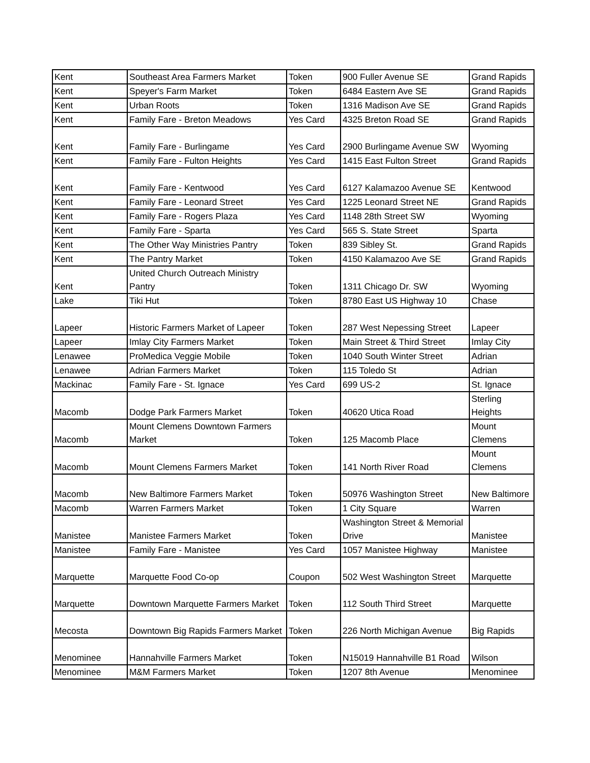| Kent | Southeast Area Farmers Market | Token | 900 Fuller Avenue SE | Grand Rapids |
| Kent | Speyer's Farm Market | Token | 6484 Eastern Ave SE | Grand Rapids |
| Kent | Urban Roots | Token | 1316 Madison Ave SE | Grand Rapids |
| Kent | Family Fare - Breton Meadows | Yes Card | 4325 Breton Road SE | Grand Rapids |
| Kent | Family Fare - Burlingame | Yes Card | 2900 Burlingame Avenue SW | Wyoming |
| Kent | Family Fare - Fulton Heights | Yes Card | 1415 East Fulton Street | Grand Rapids |
| Kent | Family Fare - Kentwood | Yes Card | 6127 Kalamazoo Avenue SE | Kentwood |
| Kent | Family Fare - Leonard Street | Yes Card | 1225 Leonard Street NE | Grand Rapids |
| Kent | Family Fare - Rogers Plaza | Yes Card | 1148 28th Street SW | Wyoming |
| Kent | Family Fare - Sparta | Yes Card | 565 S. State Street | Sparta |
| Kent | The Other Way Ministries Pantry | Token | 839 Sibley St. | Grand Rapids |
| Kent | The Pantry Market | Token | 4150 Kalamazoo Ave SE | Grand Rapids |
| Kent | United Church Outreach Ministry Pantry | Token | 1311 Chicago Dr. SW | Wyoming |
| Lake | Tiki Hut | Token | 8780 East US Highway 10 | Chase |
| Lapeer | Historic Farmers Market of Lapeer | Token | 287 West Nepessing Street | Lapeer |
| Lapeer | Imlay City Farmers Market | Token | Main Street & Third Street | Imlay City |
| Lenawee | ProMedica Veggie Mobile | Token | 1040 South Winter Street | Adrian |
| Lenawee | Adrian Farmers Market | Token | 115 Toledo St | Adrian |
| Mackinac | Family Fare - St. Ignace | Yes Card | 699 US-2 | St. Ignace |
| Macomb | Dodge Park Farmers Market | Token | 40620 Utica Road | Sterling Heights |
| Macomb | Mount Clemens Downtown Farmers Market | Token | 125 Macomb Place | Mount Clemens |
| Macomb | Mount Clemens Farmers Market | Token | 141 North River Road | Mount Clemens |
| Macomb | New Baltimore Farmers Market | Token | 50976 Washington Street | New Baltimore |
| Macomb | Warren Farmers Market | Token | 1 City Square | Warren |
| Manistee | Manistee Farmers Market | Token | Washington Street & Memorial Drive | Manistee |
| Manistee | Family Fare - Manistee | Yes Card | 1057 Manistee Highway | Manistee |
| Marquette | Marquette Food Co-op | Coupon | 502 West Washington Street | Marquette |
| Marquette | Downtown Marquette Farmers Market | Token | 112 South Third Street | Marquette |
| Mecosta | Downtown Big Rapids Farmers Market | Token | 226 North Michigan Avenue | Big Rapids |
| Menominee | Hannahville Farmers Market | Token | N15019 Hannahville B1 Road | Wilson |
| Menominee | M&M Farmers Market | Token | 1207 8th Avenue | Menominee |